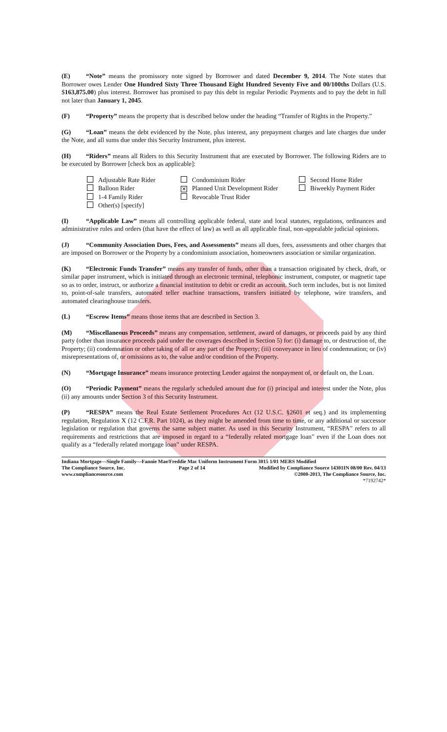(E) “Note” means the promissory note signed by Borrower and dated December 9, 2014. The Note states that Borrower owes Lender One Hundred Sixty Three Thousand Eight Hundred Seventy Five and 00/100ths Dollars (U.S. $163,875.00) plus interest. Borrower has promised to pay this debt in regular Periodic Payments and to pay the debt in full not later than January 1, 2045.
(F) “Property” means the property that is described below under the heading “Transfer of Rights in the Property.”
(G) “Loan” means the debt evidenced by the Note, plus interest, any prepayment charges and late charges due under the Note, and all sums due under this Security Instrument, plus interest.
(H) “Riders” means all Riders to this Security Instrument that are executed by Borrower. The following Riders are to be executed by Borrower [check box as applicable]:
Adjustable Rate Rider
Balloon Rider
1-4 Family Rider
Other(s) [specify]
Condominium Rider
✕ Planned Unit Development Rider
Revocable Trust Rider
Second Home Rider
Biweekly Payment Rider
(I) “Applicable Law” means all controlling applicable federal, state and local statutes, regulations, ordinances and administrative rules and orders (that have the effect of law) as well as all applicable final, non-appealable judicial opinions.
(J) “Community Association Dues, Fees, and Assessments” means all dues, fees, assessments and other charges that are imposed on Borrower or the Property by a condominium association, homeowners association or similar organization.
(K) “Electronic Funds Transfer” means any transfer of funds, other than a transaction originated by check, draft, or similar paper instrument, which is initiated through an electronic terminal, telephonic instrument, computer, or magnetic tape so as to order, instruct, or authorize a financial institution to debit or credit an account. Such term includes, but is not limited to, point-of-sale transfers, automated teller machine transactions, transfers initiated by telephone, wire transfers, and automated clearinghouse transfers.
(L) “Escrow Items” means those items that are described in Section 3.
(M) “Miscellaneous Proceeds” means any compensation, settlement, award of damages, or proceeds paid by any third party (other than insurance proceeds paid under the coverages described in Section 5) for: (i) damage to, or destruction of, the Property; (ii) condemnation or other taking of all or any part of the Property; (iii) conveyance in lieu of condemnation; or (iv) misrepresentations of, or omissions as to, the value and/or condition of the Property.
(N) “Mortgage Insurance” means insurance protecting Lender against the nonpayment of, or default on, the Loan.
(O) “Periodic Payment” means the regularly scheduled amount due for (i) principal and interest under the Note, plus (ii) any amounts under Section 3 of this Security Instrument.
(P) “RESPA” means the Real Estate Settlement Procedures Act (12 U.S.C. §2601 et seq.) and its implementing regulation, Regulation X (12 C.F.R. Part 1024), as they might be amended from time to time, or any additional or successor legislation or regulation that governs the same subject matter. As used in this Security Instrument, “RESPA” refers to all requirements and restrictions that are imposed in regard to a “federally related mortgage loan” even if the Loan does not qualify as a “federally related mortgage loan” under RESPA.
Indiana Mortgage—Single Family—Fannie Mae/Freddie Mac Uniform Instrument Form 3015 1/01 MERS Modified
The Compliance Source, Inc. Page 2 of 14 Modified by Compliance Source 14301IN 08/00 Rev. 04/13
www.compliancesource.com ©2000-2013, The Compliance Source, Inc.
*7192742*